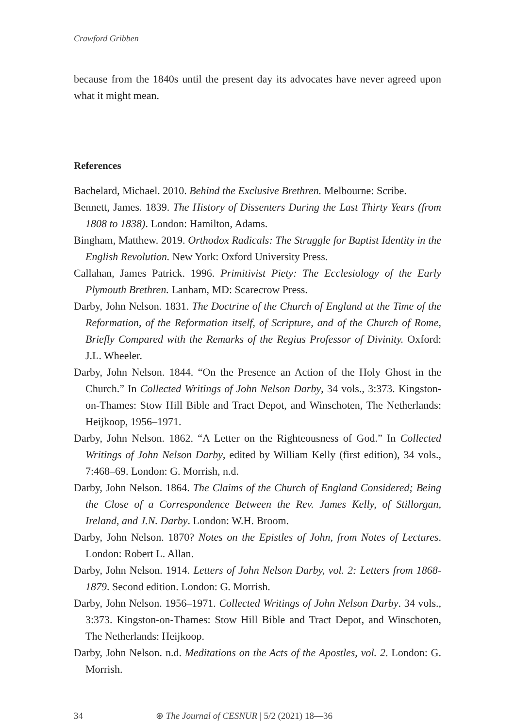Crawford Gribben
because from the 1840s until the present day its advocates have never agreed upon what it might mean.
References
Bachelard, Michael. 2010. Behind the Exclusive Brethren. Melbourne: Scribe.
Bennett, James. 1839. The History of Dissenters During the Last Thirty Years (from 1808 to 1838). London: Hamilton, Adams.
Bingham, Matthew. 2019. Orthodox Radicals: The Struggle for Baptist Identity in the English Revolution. New York: Oxford University Press.
Callahan, James Patrick. 1996. Primitivist Piety: The Ecclesiology of the Early Plymouth Brethren. Lanham, MD: Scarecrow Press.
Darby, John Nelson. 1831. The Doctrine of the Church of England at the Time of the Reformation, of the Reformation itself, of Scripture, and of the Church of Rome, Briefly Compared with the Remarks of the Regius Professor of Divinity. Oxford: J.L. Wheeler.
Darby, John Nelson. 1844. “On the Presence an Action of the Holy Ghost in the Church.” In Collected Writings of John Nelson Darby, 34 vols., 3:373. Kingston-on-Thames: Stow Hill Bible and Tract Depot, and Winschoten, The Netherlands: Heijkoop, 1956–1971.
Darby, John Nelson. 1862. “A Letter on the Righteousness of God.” In Collected Writings of John Nelson Darby, edited by William Kelly (first edition), 34 vols., 7:468–69. London: G. Morrish, n.d.
Darby, John Nelson. 1864. The Claims of the Church of England Considered; Being the Close of a Correspondence Between the Rev. James Kelly, of Stillorgan, Ireland, and J.N. Darby. London: W.H. Broom.
Darby, John Nelson. 1870? Notes on the Epistles of John, from Notes of Lectures. London: Robert L. Allan.
Darby, John Nelson. 1914. Letters of John Nelson Darby, vol. 2: Letters from 1868-1879. Second edition. London: G. Morrish.
Darby, John Nelson. 1956–1971. Collected Writings of John Nelson Darby. 34 vols., 3:373. Kingston-on-Thames: Stow Hill Bible and Tract Depot, and Winschoten, The Netherlands: Heijkoop.
Darby, John Nelson. n.d. Meditations on the Acts of the Apostles, vol. 2. London: G. Morrish.
34 ⊛ The Journal of CESNUR | 5/2 (2021) 18—36